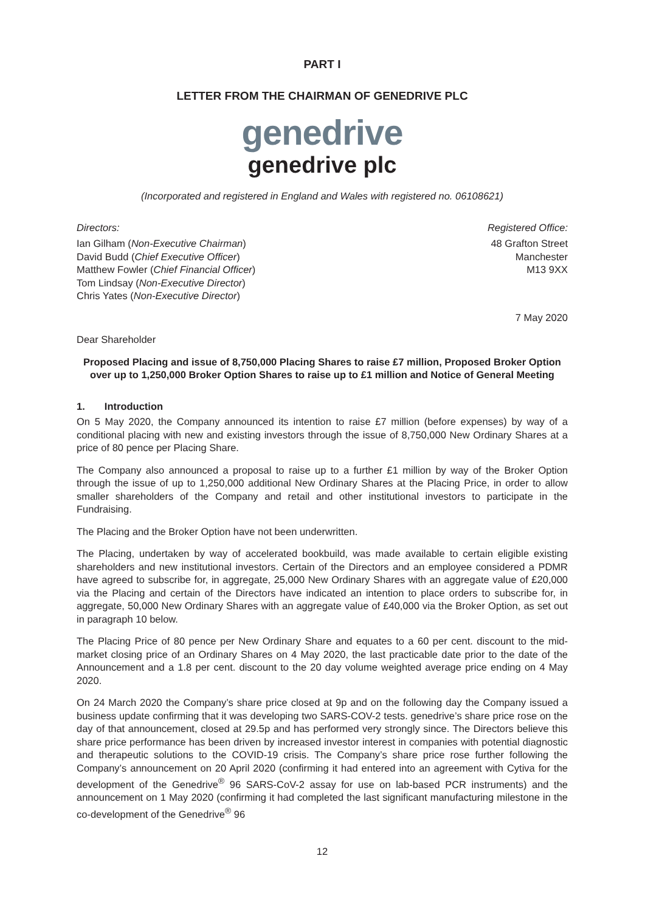PART I
LETTER FROM THE CHAIRMAN OF GENEDRIVE PLC
genedrive
genedrive plc
(Incorporated and registered in England and Wales with registered no. 06108621)
Directors:
Ian Gilham (Non-Executive Chairman)
David Budd (Chief Executive Officer)
Matthew Fowler (Chief Financial Officer)
Tom Lindsay (Non-Executive Director)
Chris Yates (Non-Executive Director)
Registered Office:
48 Grafton Street
Manchester
M13 9XX
7 May 2020
Dear Shareholder
Proposed Placing and issue of 8,750,000 Placing Shares to raise £7 million, Proposed Broker Option over up to 1,250,000 Broker Option Shares to raise up to £1 million and Notice of General Meeting
1. Introduction
On 5 May 2020, the Company announced its intention to raise £7 million (before expenses) by way of a conditional placing with new and existing investors through the issue of 8,750,000 New Ordinary Shares at a price of 80 pence per Placing Share.
The Company also announced a proposal to raise up to a further £1 million by way of the Broker Option through the issue of up to 1,250,000 additional New Ordinary Shares at the Placing Price, in order to allow smaller shareholders of the Company and retail and other institutional investors to participate in the Fundraising.
The Placing and the Broker Option have not been underwritten.
The Placing, undertaken by way of accelerated bookbuild, was made available to certain eligible existing shareholders and new institutional investors. Certain of the Directors and an employee considered a PDMR have agreed to subscribe for, in aggregate, 25,000 New Ordinary Shares with an aggregate value of £20,000 via the Placing and certain of the Directors have indicated an intention to place orders to subscribe for, in aggregate, 50,000 New Ordinary Shares with an aggregate value of £40,000 via the Broker Option, as set out in paragraph 10 below.
The Placing Price of 80 pence per New Ordinary Share and equates to a 60 per cent. discount to the mid-market closing price of an Ordinary Shares on 4 May 2020, the last practicable date prior to the date of the Announcement and a 1.8 per cent. discount to the 20 day volume weighted average price ending on 4 May 2020.
On 24 March 2020 the Company’s share price closed at 9p and on the following day the Company issued a business update confirming that it was developing two SARS-COV-2 tests. genedrive’s share price rose on the day of that announcement, closed at 29.5p and has performed very strongly since. The Directors believe this share price performance has been driven by increased investor interest in companies with potential diagnostic and therapeutic solutions to the COVID-19 crisis. The Company’s share price rose further following the Company’s announcement on 20 April 2020 (confirming it had entered into an agreement with Cytiva for the development of the Genedrive<sup>®</sup> 96 SARS-CoV-2 assay for use on lab-based PCR instruments) and the announcement on 1 May 2020 (confirming it had completed the last significant manufacturing milestone in the co-development of the Genedrive<sup>®</sup> 96
12